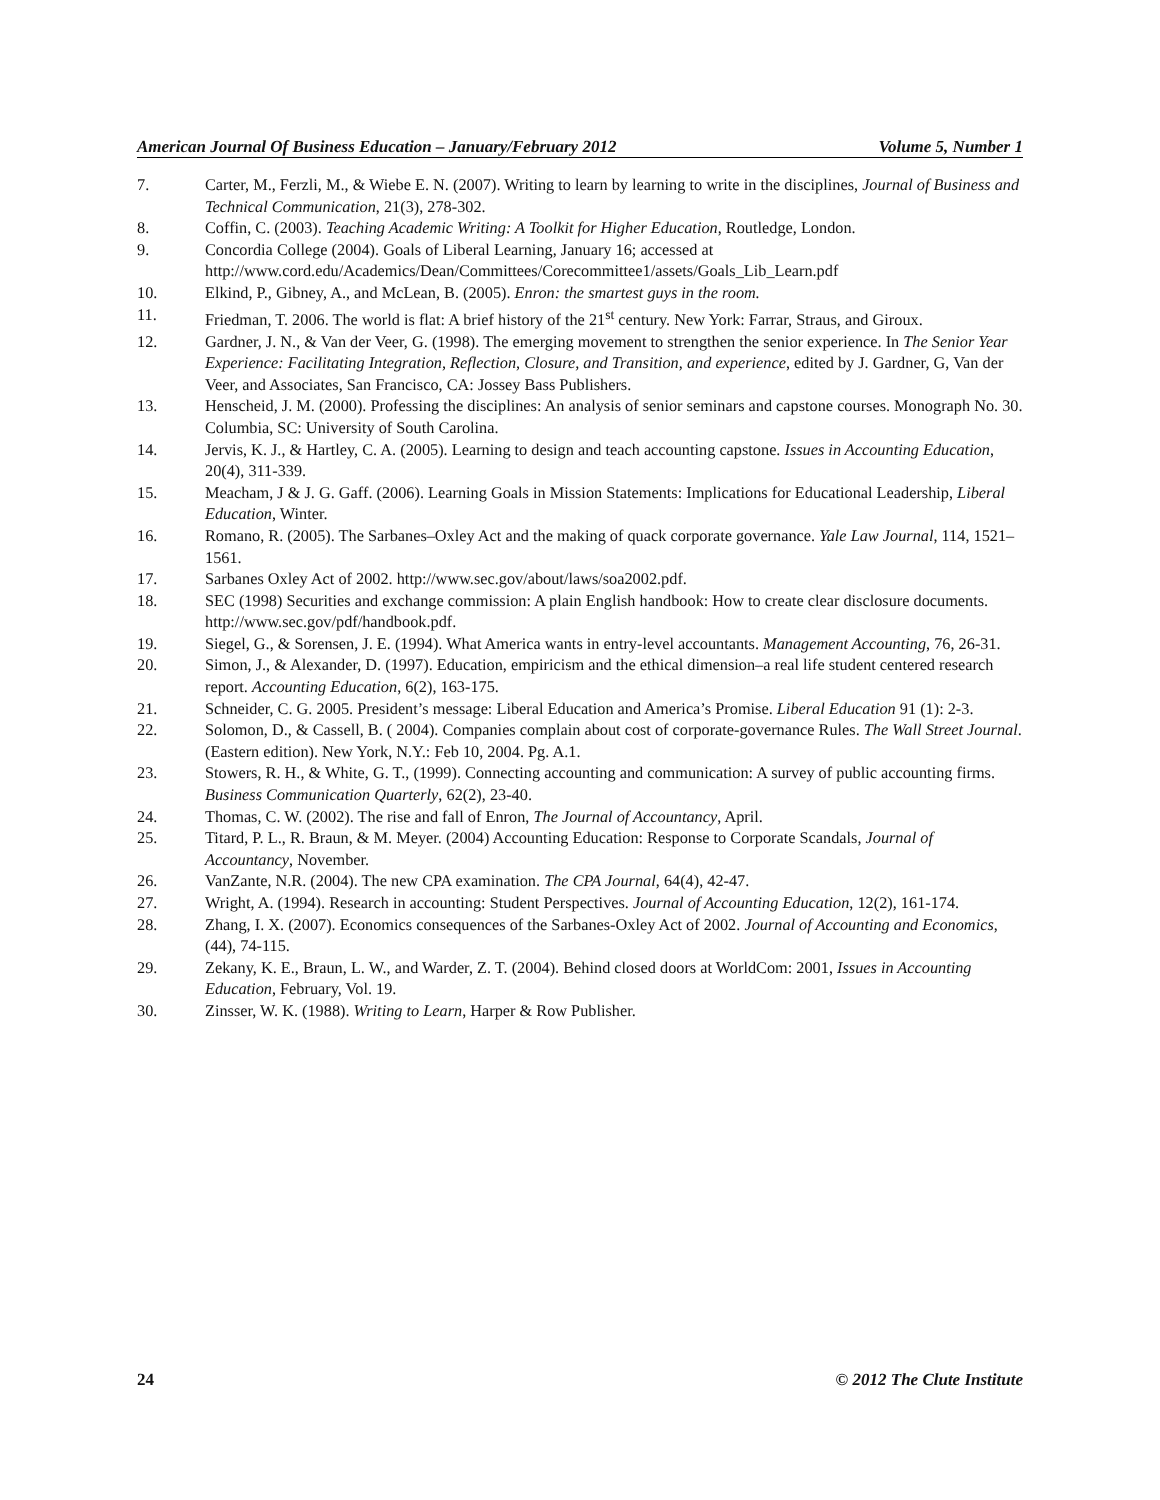American Journal Of Business Education – January/February 2012 Volume 5, Number 1
7. Carter, M., Ferzli, M., & Wiebe E. N. (2007). Writing to learn by learning to write in the disciplines, Journal of Business and Technical Communication, 21(3), 278-302.
8. Coffin, C. (2003). Teaching Academic Writing: A Toolkit for Higher Education, Routledge, London.
9. Concordia College (2004). Goals of Liberal Learning, January 16; accessed at http://www.cord.edu/Academics/Dean/Committees/Corecommittee1/assets/Goals_Lib_Learn.pdf
10. Elkind, P., Gibney, A., and McLean, B. (2005). Enron: the smartest guys in the room.
11. Friedman, T. 2006. The world is flat: A brief history of the 21<sup>st</sup> century. New York: Farrar, Straus, and Giroux.
12. Gardner, J. N., & Van der Veer, G. (1998). The emerging movement to strengthen the senior experience. In The Senior Year Experience: Facilitating Integration, Reflection, Closure, and Transition, and experience, edited by J. Gardner, G, Van der Veer, and Associates, San Francisco, CA: Jossey Bass Publishers.
13. Henscheid, J. M. (2000). Professing the disciplines: An analysis of senior seminars and capstone courses. Monograph No. 30. Columbia, SC: University of South Carolina.
14. Jervis, K. J., & Hartley, C. A. (2005). Learning to design and teach accounting capstone. Issues in Accounting Education, 20(4), 311-339.
15. Meacham, J & J. G. Gaff. (2006). Learning Goals in Mission Statements: Implications for Educational Leadership, Liberal Education, Winter.
16. Romano, R. (2005). The Sarbanes–Oxley Act and the making of quack corporate governance. Yale Law Journal, 114, 1521–1561.
17. Sarbanes Oxley Act of 2002. http://www.sec.gov/about/laws/soa2002.pdf.
18. SEC (1998) Securities and exchange commission: A plain English handbook: How to create clear disclosure documents. http://www.sec.gov/pdf/handbook.pdf.
19. Siegel, G., & Sorensen, J. E. (1994). What America wants in entry-level accountants. Management Accounting, 76, 26-31.
20. Simon, J., & Alexander, D. (1997). Education, empiricism and the ethical dimension–a real life student centered research report. Accounting Education, 6(2), 163-175.
21. Schneider, C. G. 2005. President’s message: Liberal Education and America’s Promise. Liberal Education 91 (1): 2-3.
22. Solomon, D., & Cassell, B. ( 2004). Companies complain about cost of corporate-governance Rules. The Wall Street Journal. (Eastern edition). New York, N.Y.: Feb 10, 2004. Pg. A.1.
23. Stowers, R. H., & White, G. T., (1999). Connecting accounting and communication: A survey of public accounting firms. Business Communication Quarterly, 62(2), 23-40.
24. Thomas, C. W. (2002). The rise and fall of Enron, The Journal of Accountancy, April.
25. Titard, P. L., R. Braun, & M. Meyer. (2004) Accounting Education: Response to Corporate Scandals, Journal of Accountancy, November.
26. VanZante, N.R. (2004). The new CPA examination. The CPA Journal, 64(4), 42-47.
27. Wright, A. (1994). Research in accounting: Student Perspectives. Journal of Accounting Education, 12(2), 161-174.
28. Zhang, I. X. (2007). Economics consequences of the Sarbanes-Oxley Act of 2002. Journal of Accounting and Economics, (44), 74-115.
29. Zekany, K. E., Braun, L. W., and Warder, Z. T. (2004). Behind closed doors at WorldCom: 2001, Issues in Accounting Education, February, Vol. 19.
30. Zinsser, W. K. (1988). Writing to Learn, Harper & Row Publisher.
24 © 2012 The Clute Institute